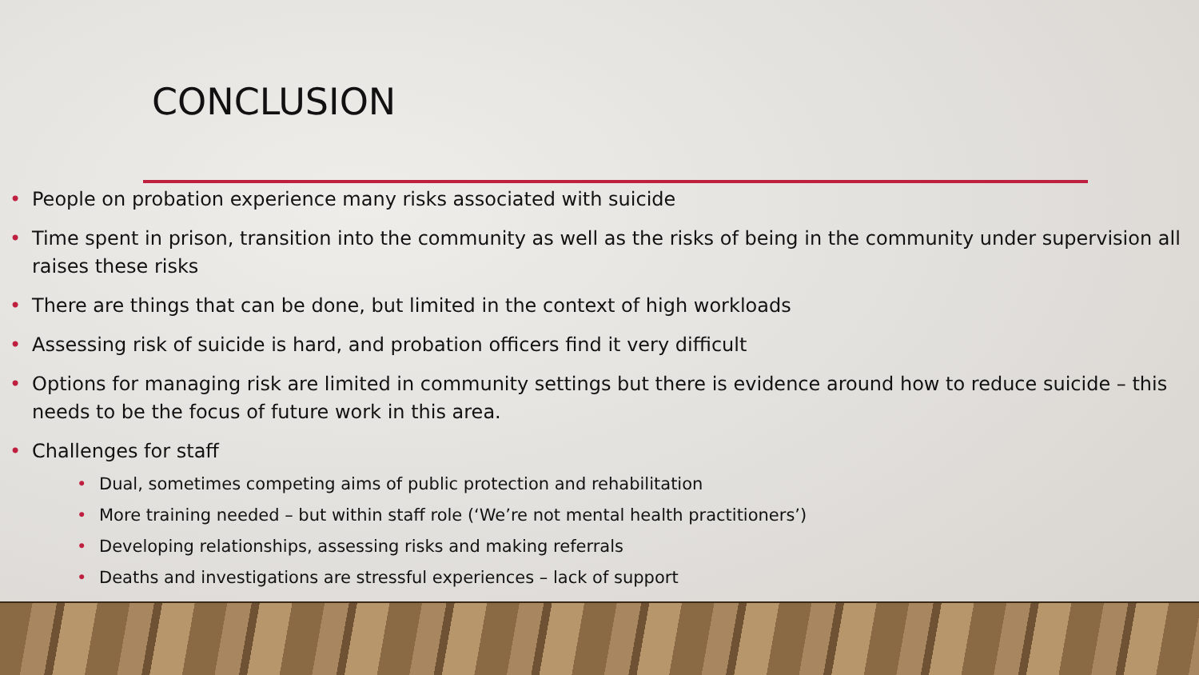CONCLUSION
• People on probation experience many risks associated with suicide
• Time spent in prison, transition into the community as well as the risks of being in the community under supervision all raises these risks
• There are things that can be done, but limited in the context of high workloads
• Assessing risk of suicide is hard, and probation officers find it very difficult
• Options for managing risk are limited in community settings but there is evidence around how to reduce suicide – this needs to be the focus of future work in this area.
• Challenges for staff
• Dual, sometimes competing aims of public protection and rehabilitation
• More training needed – but within staff role (‘We’re not mental health practitioners’)
• Developing relationships, assessing risks and making referrals
• Deaths and investigations are stressful experiences – lack of support